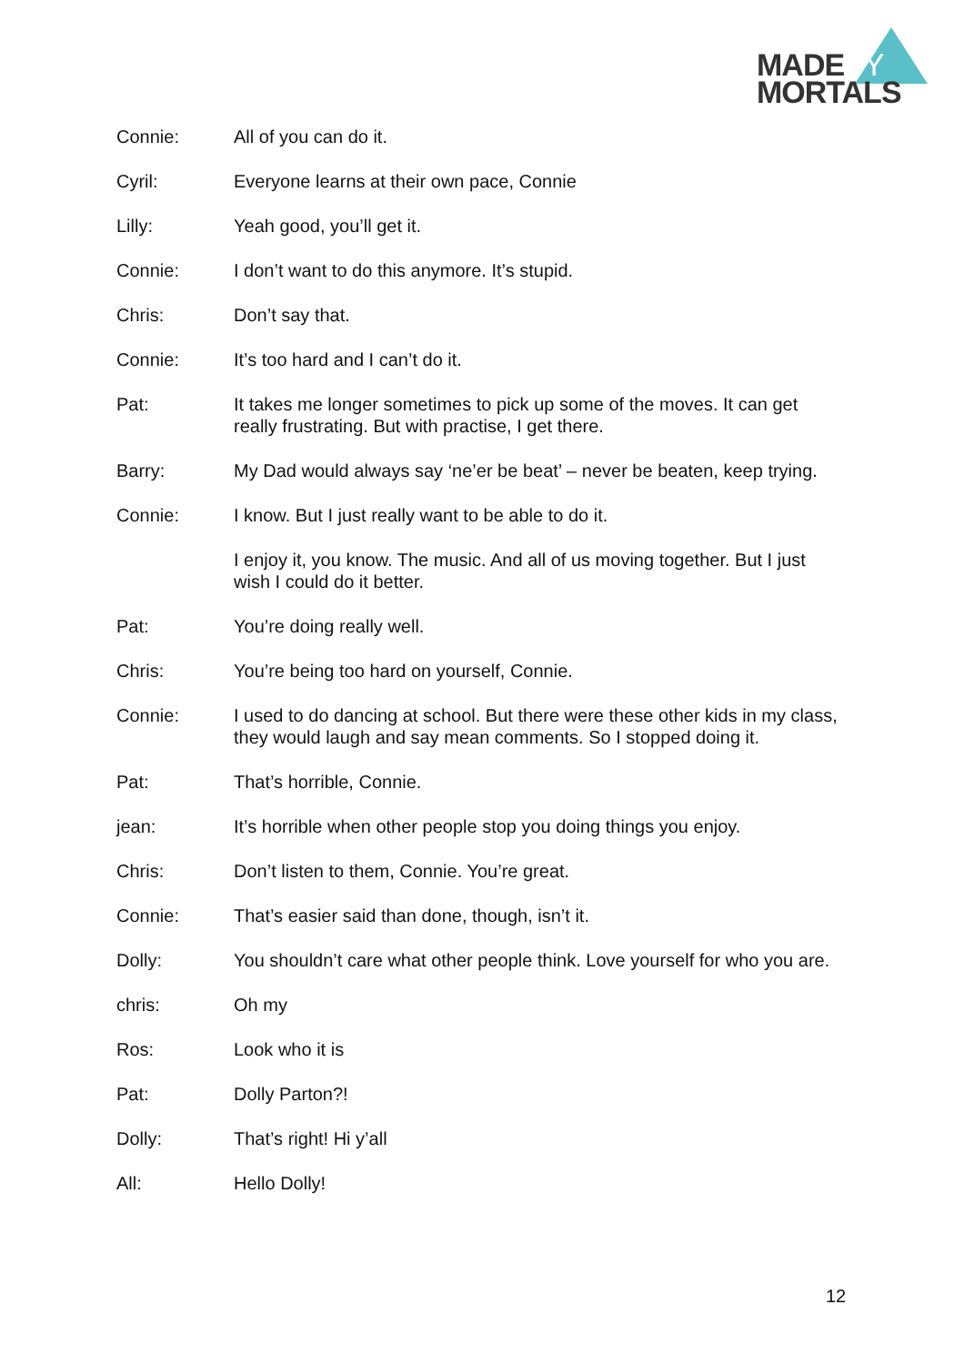MADEBY
MORTALS
Connie: All of you can do it.
Cyril: Everyone learns at their own pace, Connie
Lilly: Yeah good, you’ll get it.
Connie: I don’t want to do this anymore. It’s stupid.
Chris: Don’t say that.
Connie: It’s too hard and I can’t do it.
Pat: It takes me longer sometimes to pick up some of the moves. It can get really frustrating. But with practise, I get there.
Barry: My Dad would always say ‘ne’er be beat’ – never be beaten, keep trying.
Connie: I know. But I just really want to be able to do it.
I enjoy it, you know. The music. And all of us moving together. But I just wish I could do it better.
Pat: You’re doing really well.
Chris: You’re being too hard on yourself, Connie.
Connie: I used to do dancing at school. But there were these other kids in my class, they would laugh and say mean comments. So I stopped doing it.
Pat: That’s horrible, Connie.
jean: It’s horrible when other people stop you doing things you enjoy.
Chris: Don’t listen to them, Connie. You’re great.
Connie: That’s easier said than done, though, isn’t it.
Dolly: You shouldn’t care what other people think. Love yourself for who you are.
chris: Oh my
Ros: Look who it is
Pat: Dolly Parton?!
Dolly: That’s right! Hi y’all
All: Hello Dolly!
12